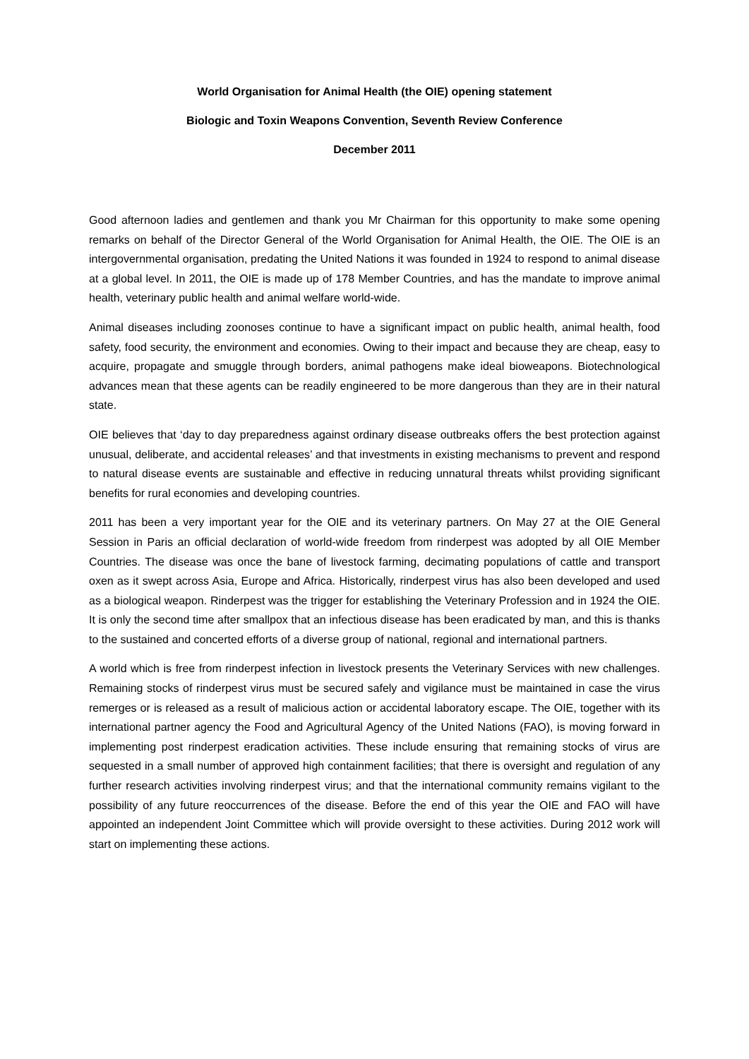World Organisation for Animal Health (the OIE) opening statement
Biologic and Toxin Weapons Convention, Seventh Review Conference
December 2011
Good afternoon ladies and gentlemen and thank you Mr Chairman for this opportunity to make some opening remarks on behalf of the Director General of the World Organisation for Animal Health, the OIE. The OIE is an intergovernmental organisation, predating the United Nations it was founded in 1924 to respond to animal disease at a global level. In 2011, the OIE is made up of 178 Member Countries, and has the mandate to improve animal health, veterinary public health and animal welfare world-wide.
Animal diseases including zoonoses continue to have a significant impact on public health, animal health, food safety, food security, the environment and economies. Owing to their impact and because they are cheap, easy to acquire, propagate and smuggle through borders, animal pathogens make ideal bioweapons. Biotechnological advances mean that these agents can be readily engineered to be more dangerous than they are in their natural state.
OIE believes that ‘day to day preparedness against ordinary disease outbreaks offers the best protection against unusual, deliberate, and accidental releases’ and that investments in existing mechanisms to prevent and respond to natural disease events are sustainable and effective in reducing unnatural threats whilst providing significant benefits for rural economies and developing countries.
2011 has been a very important year for the OIE and its veterinary partners. On May 27 at the OIE General Session in Paris an official declaration of world-wide freedom from rinderpest was adopted by all OIE Member Countries. The disease was once the bane of livestock farming, decimating populations of cattle and transport oxen as it swept across Asia, Europe and Africa. Historically, rinderpest virus has also been developed and used as a biological weapon. Rinderpest was the trigger for establishing the Veterinary Profession and in 1924 the OIE. It is only the second time after smallpox that an infectious disease has been eradicated by man, and this is thanks to the sustained and concerted efforts of a diverse group of national, regional and international partners.
A world which is free from rinderpest infection in livestock presents the Veterinary Services with new challenges. Remaining stocks of rinderpest virus must be secured safely and vigilance must be maintained in case the virus remerges or is released as a result of malicious action or accidental laboratory escape. The OIE, together with its international partner agency the Food and Agricultural Agency of the United Nations (FAO), is moving forward in implementing post rinderpest eradication activities. These include ensuring that remaining stocks of virus are sequested in a small number of approved high containment facilities; that there is oversight and regulation of any further research activities involving rinderpest virus; and that the international community remains vigilant to the possibility of any future reoccurrences of the disease. Before the end of this year the OIE and FAO will have appointed an independent Joint Committee which will provide oversight to these activities. During 2012 work will start on implementing these actions.